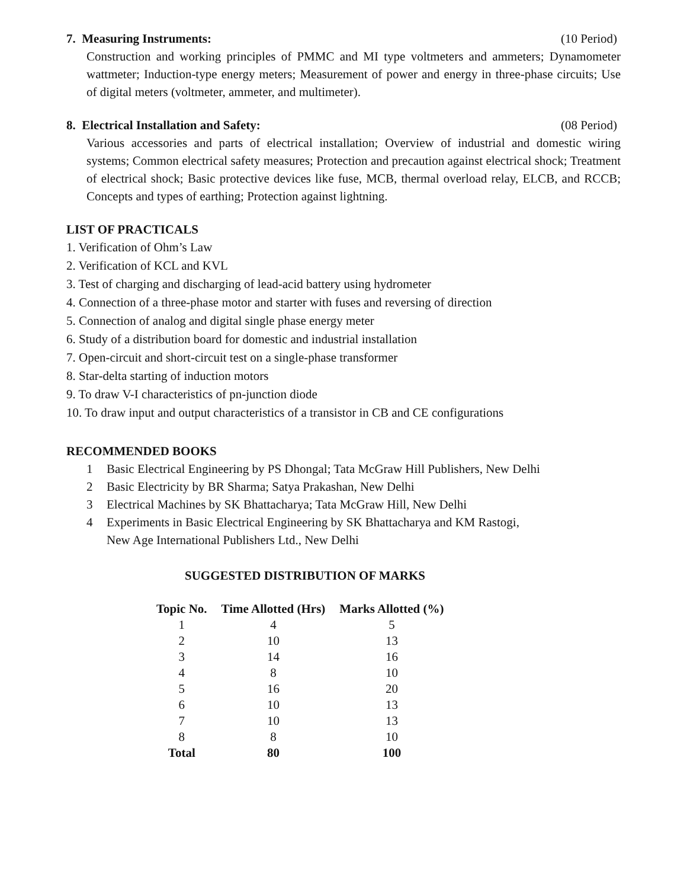7. Measuring Instruments: (10 Period)
Construction and working principles of PMMC and MI type voltmeters and ammeters; Dynamometer wattmeter; Induction-type energy meters; Measurement of power and energy in three-phase circuits; Use of digital meters (voltmeter, ammeter, and multimeter).
8. Electrical Installation and Safety: (08 Period)
Various accessories and parts of electrical installation; Overview of industrial and domestic wiring systems; Common electrical safety measures; Protection and precaution against electrical shock; Treatment of electrical shock; Basic protective devices like fuse, MCB, thermal overload relay, ELCB, and RCCB; Concepts and types of earthing; Protection against lightning.
LIST OF PRACTICALS
1. Verification of Ohm’s Law
2. Verification of KCL and KVL
3. Test of charging and discharging of lead-acid battery using hydrometer
4. Connection of a three-phase motor and starter with fuses and reversing of direction
5. Connection of analog and digital single phase energy meter
6. Study of a distribution board for domestic and industrial installation
7. Open-circuit and short-circuit test on a single-phase transformer
8. Star-delta starting of induction motors
9. To draw V-I characteristics of pn-junction diode
10. To draw input and output characteristics of a transistor in CB and CE configurations
RECOMMENDED BOOKS
1 Basic Electrical Engineering by PS Dhongal; Tata McGraw Hill Publishers, New Delhi
2 Basic Electricity by BR Sharma; Satya Prakashan, New Delhi
3 Electrical Machines by SK Bhattacharya; Tata McGraw Hill, New Delhi
4 Experiments in Basic Electrical Engineering by SK Bhattacharya and KM Rastogi,
New Age International Publishers Ltd., New Delhi
SUGGESTED DISTRIBUTION OF MARKS
| Topic No. | Time Allotted (Hrs) | Marks Allotted (%) |
| --- | --- | --- |
| 1 | 4 | 5 |
| 2 | 10 | 13 |
| 3 | 14 | 16 |
| 4 | 8 | 10 |
| 5 | 16 | 20 |
| 6 | 10 | 13 |
| 7 | 10 | 13 |
| 8 | 8 | 10 |
| Total | 80 | 100 |